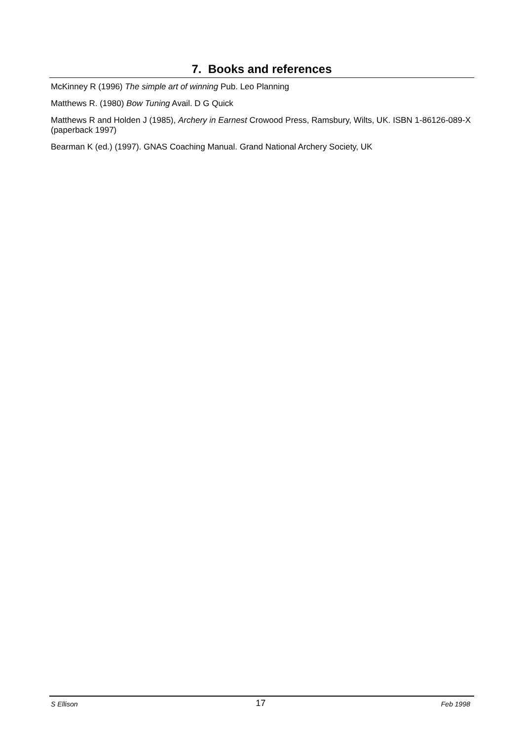7. Books and references
McKinney R (1996) The simple art of winning Pub. Leo Planning
Matthews R. (1980) Bow Tuning Avail. D G Quick
Matthews R and Holden J (1985), Archery in Earnest Crowood Press, Ramsbury, Wilts, UK. ISBN 1-86126-089-X (paperback 1997)
Bearman K (ed.) (1997). GNAS Coaching Manual. Grand National Archery Society, UK
S Ellison 17 Feb 1998